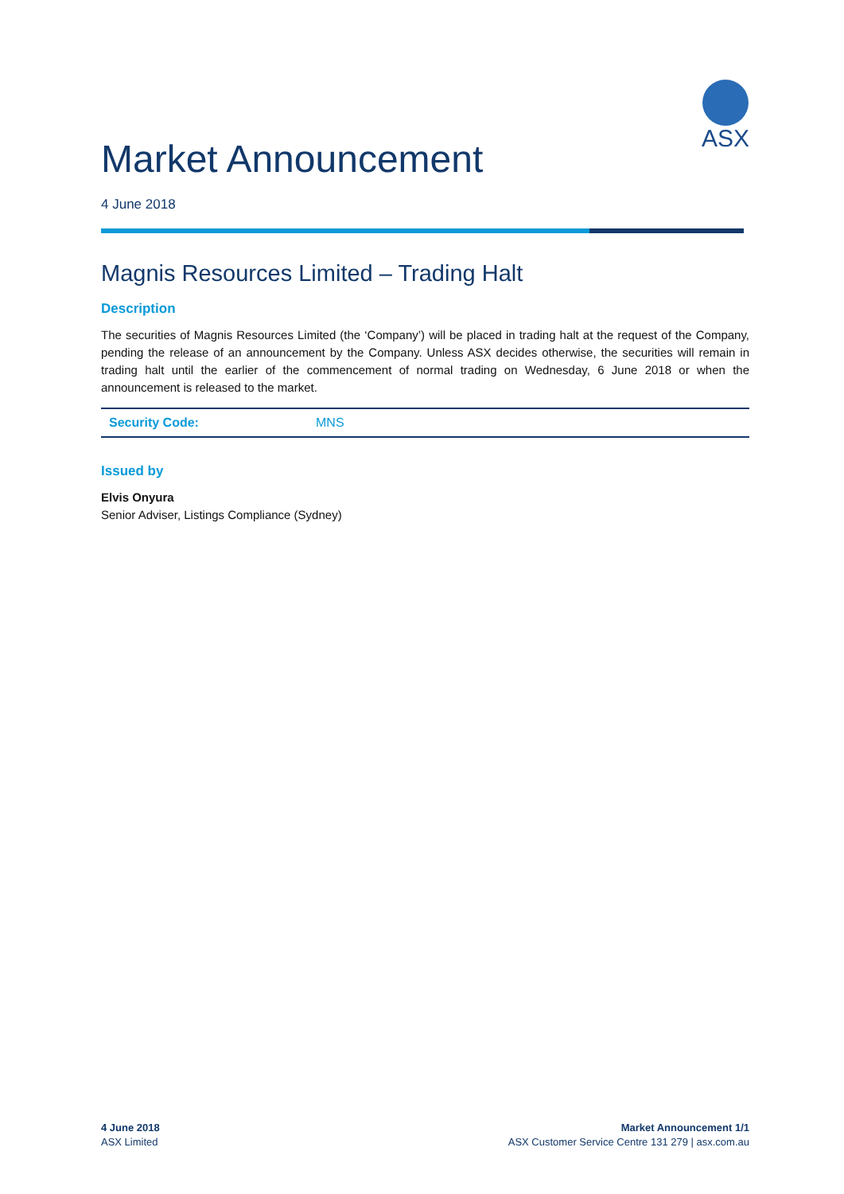ASX
Market Announcement
4 June 2018
Magnis Resources Limited – Trading Halt
Description
The securities of Magnis Resources Limited (the ‘Company’) will be placed in trading halt at the request of the Company, pending the release of an announcement by the Company. Unless ASX decides otherwise, the securities will remain in trading halt until the earlier of the commencement of normal trading on Wednesday, 6 June 2018 or when the announcement is released to the market.
| Security Code: | MNS |
Issued by
Elvis Onyura
Senior Adviser, Listings Compliance (Sydney)
4 June 2018
ASX Limited
Market Announcement 1/1
ASX Customer Service Centre 131 279 | asx.com.au